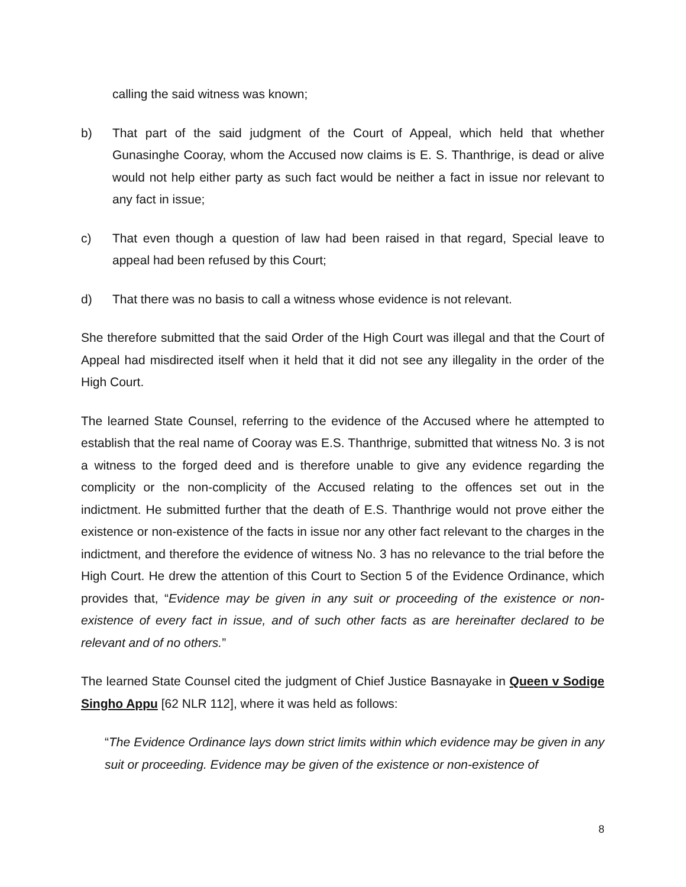calling the said witness was known;
b) That part of the said judgment of the Court of Appeal, which held that whether Gunasinghe Cooray, whom the Accused now claims is E. S. Thanthrige, is dead or alive would not help either party as such fact would be neither a fact in issue nor relevant to any fact in issue;
c) That even though a question of law had been raised in that regard, Special leave to appeal had been refused by this Court;
d) That there was no basis to call a witness whose evidence is not relevant.
She therefore submitted that the said Order of the High Court was illegal and that the Court of Appeal had misdirected itself when it held that it did not see any illegality in the order of the High Court.
The learned State Counsel, referring to the evidence of the Accused where he attempted to establish that the real name of Cooray was E.S. Thanthrige, submitted that witness No. 3 is not a witness to the forged deed and is therefore unable to give any evidence regarding the complicity or the non-complicity of the Accused relating to the offences set out in the indictment. He submitted further that the death of E.S. Thanthrige would not prove either the existence or non-existence of the facts in issue nor any other fact relevant to the charges in the indictment, and therefore the evidence of witness No. 3 has no relevance to the trial before the High Court. He drew the attention of this Court to Section 5 of the Evidence Ordinance, which provides that, “Evidence may be given in any suit or proceeding of the existence or non-existence of every fact in issue, and of such other facts as are hereinafter declared to be relevant and of no others.”
The learned State Counsel cited the judgment of Chief Justice Basnayake in Queen v Sodige Singho Appu [62 NLR 112], where it was held as follows:
“The Evidence Ordinance lays down strict limits within which evidence may be given in any suit or proceeding. Evidence may be given of the existence or non-existence of
8